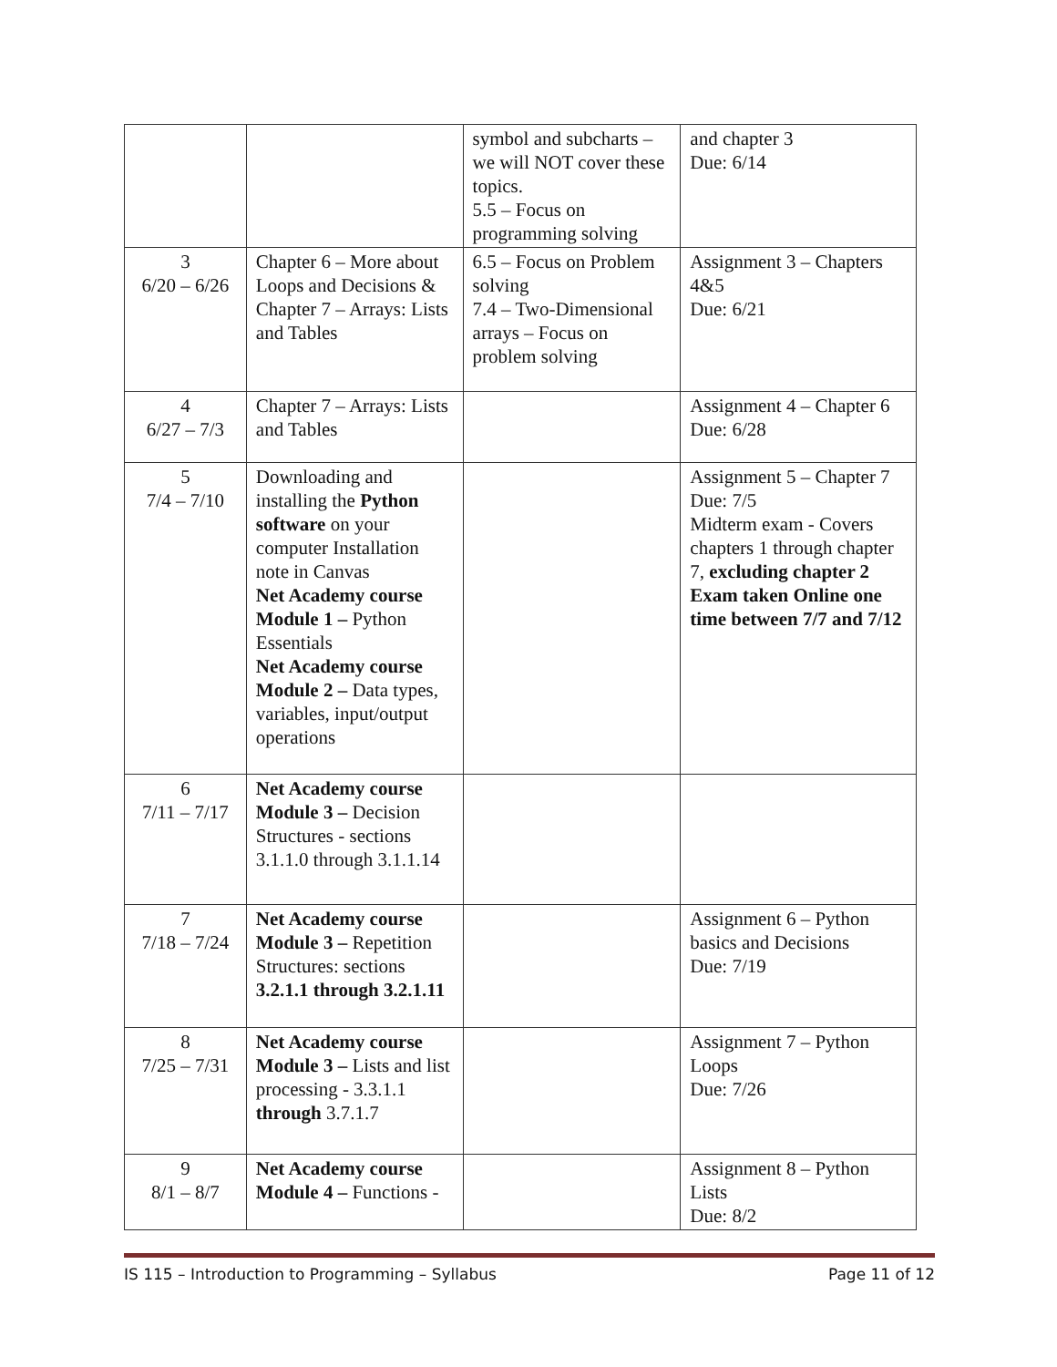| | | symbol and subcharts – we will NOT cover these topics. 5.5 – Focus on programming solving | and chapter 3 Due: 6/14 |
| 3 6/20 – 6/26 | Chapter 6 – More about Loops and Decisions & Chapter 7 – Arrays: Lists and Tables | 6.5 – Focus on Problem solving 7.4 – Two-Dimensional arrays – Focus on problem solving | Assignment 3 – Chapters 4&5 Due: 6/21 |
| 4 6/27 – 7/3 | Chapter 7 – Arrays: Lists and Tables | | Assignment 4 – Chapter 6 Due: 6/28 |
| 5 7/4 – 7/10 | Downloading and installing the Python software on your computer Installation note in Canvas Net Academy course Module 1 – Python Essentials Net Academy course Module 2 – Data types, variables, input/output operations | | Assignment 5 – Chapter 7 Due: 7/5 Midterm exam - Covers chapters 1 through chapter 7, excluding chapter 2 Exam taken Online one time between 7/7 and 7/12 |
| 6 7/11 – 7/17 | Net Academy course Module 3 – Decision Structures - sections 3.1.1.0 through 3.1.1.14 | | |
| 7 7/18 – 7/24 | Net Academy course Module 3 – Repetition Structures: sections 3.2.1.1 through 3.2.1.11 | | Assignment 6 – Python basics and Decisions Due: 7/19 |
| 8 7/25 – 7/31 | Net Academy course Module 3 – Lists and list processing - 3.3.1.1 through 3.7.1.7 | | Assignment 7 – Python Loops Due: 7/26 |
| 9 8/1 – 8/7 | Net Academy course Module 4 – Functions - | | Assignment 8 – Python Lists Due: 8/2 |
IS 115 – Introduction to Programming – Syllabus Page 11 of 12